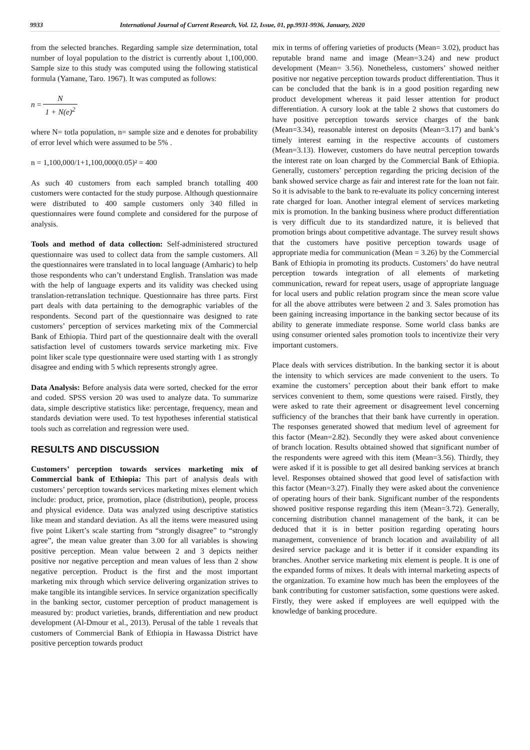9933 International Journal of Current Research, Vol. 12, Issue, 01, pp.9931-9936, January, 2020
from the selected branches. Regarding sample size determination, total number of loyal population to the district is currently about 1,100,000. Sample size to this study was computed using the following statistical formula (Yamane, Taro. 1967). It was computed as follows:
n = N 1 + N(e)<sup>2</sup>
where N= totla population, n= sample size and e denotes for probability of error level which were assumed to be 5% .
n = 1,100,000/1+1,100,000(0.05)² = 400
As such 40 customers from each sampled branch totalling 400 customers were contacted for the study purpose. Although questionnaire were distributed to 400 sample customers only 340 filled in questionnaires were found complete and considered for the purpose of analysis.
Tools and method of data collection: Self-administered structured questionnaire was used to collect data from the sample customers. All the questionnaires were translated in to local language (Amharic) to help those respondents who can’t understand English. Translation was made with the help of language experts and its validity was checked using translation-retranslation technique. Questionnaire has three parts. First part deals with data pertaining to the demographic variables of the respondents. Second part of the questionnaire was designed to rate customers’ perception of services marketing mix of the Commercial Bank of Ethiopia. Third part of the questionnaire dealt with the overall satisfaction level of customers towards service marketing mix. Five point liker scale type questionnaire were used starting with 1 as strongly disagree and ending with 5 which represents strongly agree.
Data Analysis: Before analysis data were sorted, checked for the error and coded. SPSS version 20 was used to analyze data. To summarize data, simple descriptive statistics like: percentage, frequency, mean and standards deviation were used. To test hypotheses inferential statistical tools such as correlation and regression were used.
RESULTS AND DISCUSSION
Customers’ perception towards services marketing mix of Commercial bank of Ethiopia: This part of analysis deals with customers’ perception towards services marketing mixes element which include: product, price, promotion, place (distribution), people, process and physical evidence. Data was analyzed using descriptive statistics like mean and standard deviation. As all the items were measured using five point Likert’s scale starting from “strongly disagree” to “strongly agree”, the mean value greater than 3.00 for all variables is showing positive perception. Mean value between 2 and 3 depicts neither positive nor negative perception and mean values of less than 2 show negative perception. Product is the first and the most important marketing mix through which service delivering organization strives to make tangible its intangible services. In service organization specifically in the banking sector, customer perception of product management is measured by: product varieties, brands, differentiation and new product development (Al-Dmour et al., 2013). Perusal of the table 1 reveals that customers of Commercial Bank of Ethiopia in Hawassa District have positive perception towards product
mix in terms of offering varieties of products (Mean= 3.02), product has reputable brand name and image (Mean=3.24) and new product development (Mean= 3.56). Nonetheless, customers’ showed neither positive nor negative perception towards product differentiation. Thus it can be concluded that the bank is in a good position regarding new product development whereas it paid lesser attention for product differentiation. A cursory look at the table 2 shows that customers do have positive perception towards service charges of the bank (Mean=3.34), reasonable interest on deposits (Mean=3.17) and bank’s timely interest earning in the respective accounts of customers (Mean=3.13). However, customers do have neutral perception towards the interest rate on loan charged by the Commercial Bank of Ethiopia. Generally, customers’ perception regarding the pricing decision of the bank showed service charge as fair and interest rate for the loan not fair. So it is advisable to the bank to re-evaluate its policy concerning interest rate charged for loan. Another integral element of services marketing mix is promotion. In the banking business where product differentiation is very difficult due to its standardized nature, it is believed that promotion brings about competitive advantage. The survey result shows that the customers have positive perception towards usage of appropriate media for communication (Mean = 3.26) by the Commercial Bank of Ethiopia in promoting its products. Customers’ do have neutral perception towards integration of all elements of marketing communication, reward for repeat users, usage of appropriate language for local users and public relation program since the mean score value for all the above attributes were between 2 and 3. Sales promotion has been gaining increasing importance in the banking sector because of its ability to generate immediate response. Some world class banks are using consumer oriented sales promotion tools to incentivize their very important customers.
Place deals with services distribution. In the banking sector it is about the intensity to which services are made convenient to the users. To examine the customers’ perception about their bank effort to make services convenient to them, some questions were raised. Firstly, they were asked to rate their agreement or disagreement level concerning sufficiency of the branches that their bank have currently in operation. The responses generated showed that medium level of agreement for this factor (Mean=2.82). Secondly they were asked about convenience of branch location. Results obtained showed that significant number of the respondents were agreed with this item (Mean=3.56). Thirdly, they were asked if it is possible to get all desired banking services at branch level. Responses obtained showed that good level of satisfaction with this factor (Mean=3.27). Finally they were asked about the convenience of operating hours of their bank. Significant number of the respondents showed positive response regarding this item (Mean=3.72). Generally, concerning distribution channel management of the bank, it can be deduced that it is in better position regarding operating hours management, convenience of branch location and availability of all desired service package and it is better if it consider expanding its branches. Another service marketing mix element is people. It is one of the expanded forms of mixes. It deals with internal marketing aspects of the organization. To examine how much has been the employees of the bank contributing for customer satisfaction, some questions were asked. Firstly, they were asked if employees are well equipped with the knowledge of banking procedure.